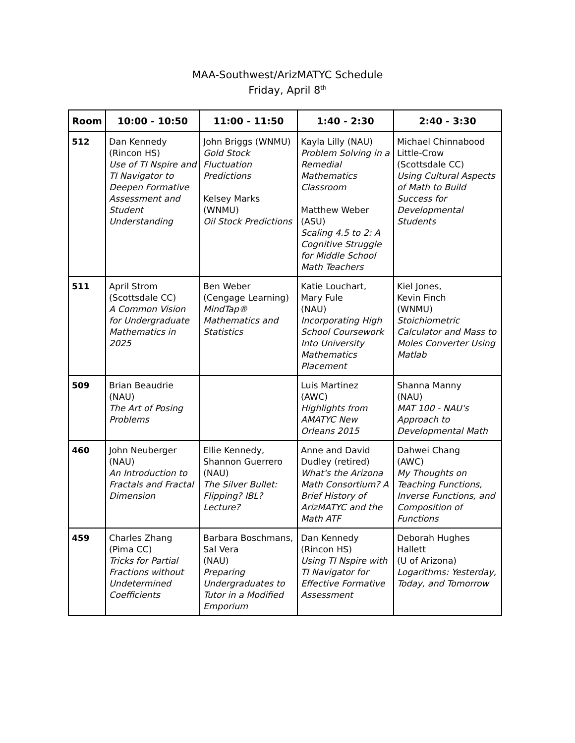MAA-Southwest/ArizMATYC Schedule
Friday, April 8<sup>th</sup>
| Room | 10:00 - 10:50 | 11:00 - 11:50 | 1:40 - 2:30 | 2:40 - 3:30 |
| --- | --- | --- | --- | --- |
| 512 | Dan Kennedy (Rincon HS) Use of TI Nspire and TI Navigator to Deepen Formative Assessment and Student Understanding | John Briggs (WNMU) Gold Stock Fluctuation Predictions Kelsey Marks (WNMU) Oil Stock Predictions | Kayla Lilly (NAU) Problem Solving in a Remedial Mathematics Classroom Matthew Weber (ASU) Scaling 4.5 to 2: A Cognitive Struggle for Middle School Math Teachers | Michael Chinnabood Little-Crow (Scottsdale CC) Using Cultural Aspects of Math to Build Success for Developmental Students |
| 511 | April Strom (Scottsdale CC) A Common Vision for Undergraduate Mathematics in 2025 | Ben Weber (Cengage Learning) MindTap® Mathematics and Statistics | Katie Louchart, Mary Fule (NAU) Incorporating High School Coursework Into University Mathematics Placement | Kiel Jones, Kevin Finch (WNMU) Stoichiometric Calculator and Mass to Moles Converter Using Matlab |
| 509 | Brian Beaudrie (NAU) The Art of Posing Problems | | Luis Martinez (AWC) Highlights from AMATYC New Orleans 2015 | Shanna Manny (NAU) MAT 100 - NAU's Approach to Developmental Math |
| 460 | John Neuberger (NAU) An Introduction to Fractals and Fractal Dimension | Ellie Kennedy, Shannon Guerrero (NAU) The Silver Bullet: Flipping? IBL? Lecture? | Anne and David Dudley (retired) What's the Arizona Math Consortium? A Brief History of ArizMATYC and the Math ATF | Dahwei Chang (AWC) My Thoughts on Teaching Functions, Inverse Functions, and Composition of Functions |
| 459 | Charles Zhang (Pima CC) Tricks for Partial Fractions without Undetermined Coefficients | Barbara Boschmans, Sal Vera (NAU) Preparing Undergraduates to Tutor in a Modified Emporium | Dan Kennedy (Rincon HS) Using TI Nspire with TI Navigator for Effective Formative Assessment | Deborah Hughes Hallett (U of Arizona) Logarithms: Yesterday, Today, and Tomorrow |